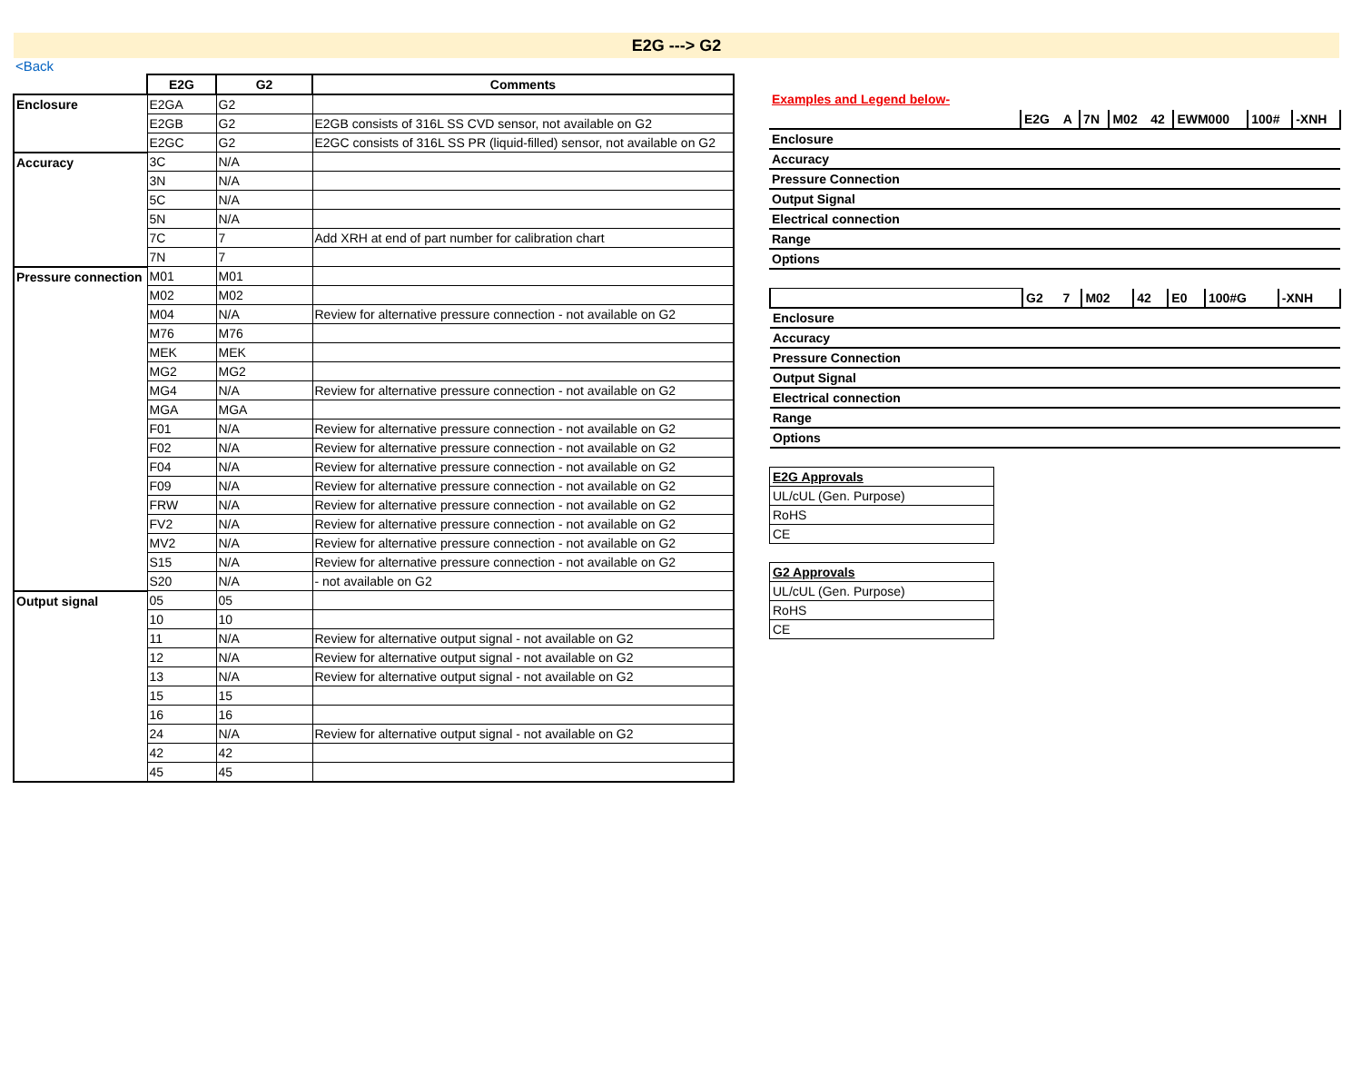E2G ---> G2
<Back
| | E2G | G2 | Comments |
| --- | --- | --- | --- |
| Enclosure | E2GA | G2 | |
| | E2GB | G2 | E2GB consists of 316L SS CVD sensor, not available on G2 |
| | E2GC | G2 | E2GC consists of 316L SS PR (liquid-filled) sensor, not available on G2 |
| Accuracy | 3C | N/A | |
| | 3N | N/A | |
| | 5C | N/A | |
| | 5N | N/A | |
| | 7C | 7 | Add XRH at end of part number for calibration chart |
| | 7N | 7 | |
| Pressure connection | M01 | M01 | |
| | M02 | M02 | |
| | M04 | N/A | Review for alternative pressure connection - not available on G2 |
| | M76 | M76 | |
| | MEK | MEK | |
| | MG2 | MG2 | |
| | MG4 | N/A | Review for alternative pressure connection - not available on G2 |
| | MGA | MGA | |
| | F01 | N/A | Review for alternative pressure connection - not available on G2 |
| | F02 | N/A | Review for alternative pressure connection - not available on G2 |
| | F04 | N/A | Review for alternative pressure connection - not available on G2 |
| | F09 | N/A | Review for alternative pressure connection - not available on G2 |
| | FRW | N/A | Review for alternative pressure connection - not available on G2 |
| | FV2 | N/A | Review for alternative pressure connection - not available on G2 |
| | MV2 | N/A | Review for alternative pressure connection - not available on G2 |
| | S15 | N/A | Review for alternative pressure connection - not available on G2 |
| | S20 | N/A | - not available on G2 |
| Output signal | 05 | 05 | |
| | 10 | 10 | |
| | 11 | N/A | Review for alternative output signal - not available on G2 |
| | 12 | N/A | Review for alternative output signal - not available on G2 |
| | 13 | N/A | Review for alternative output signal - not available on G2 |
| | 15 | 15 | |
| | 16 | 16 | |
| | 24 | N/A | Review for alternative output signal - not available on G2 |
| | 42 | 42 | |
| | 45 | 45 | |
Examples and Legend below-
| | E2G | A | 7N | M02 | 42 | EWM000 | 100# | -XNH |
| Enclosure | | | | | | | | |
| Accuracy | | | | | | | | |
| Pressure Connection | | | | | | | | |
| Output Signal | | | | | | | | |
| Electrical connection | | | | | | | | |
| Range | | | | | | | | |
| Options | | | | | | | | |
| | G2 | 7 | M02 | 42 | E0 | 100#G | -XNH |
| Enclosure | | | | | | | |
| Accuracy | | | | | | | |
| Pressure Connection | | | | | | | |
| Output Signal | | | | | | | |
| Electrical connection | | | | | | | |
| Range | | | | | | | |
| Options | | | | | | | |
| E2G Approvals |
| UL/cUL (Gen. Purpose) |
| RoHS |
| CE |
| G2 Approvals |
| UL/cUL (Gen. Purpose) |
| RoHS |
| CE |